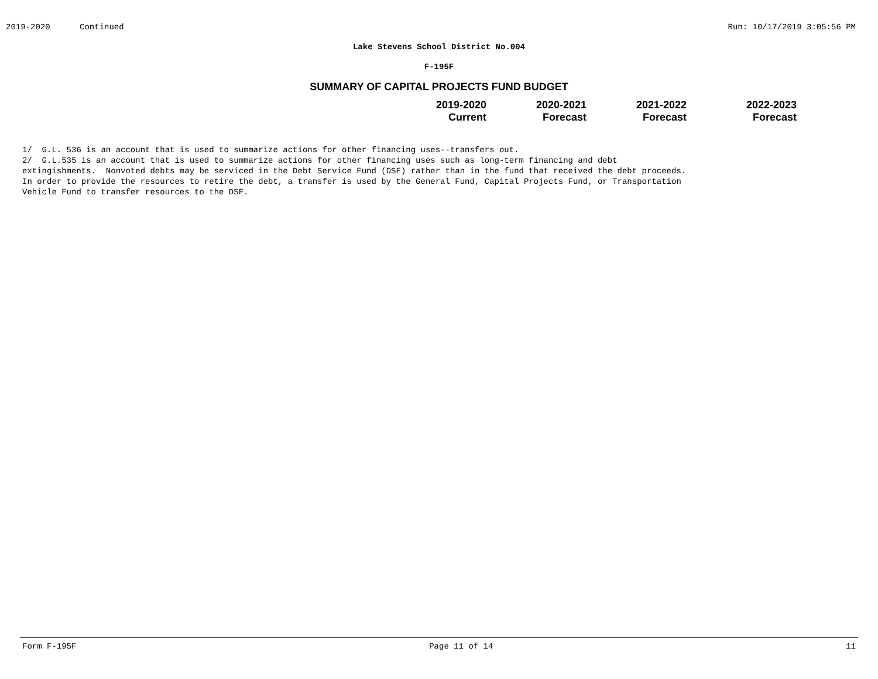2019-2020 Continued Run: 10/17/2019 3:05:56 PM
Lake Stevens School District No.004
F-195F
SUMMARY OF CAPITAL PROJECTS FUND BUDGET
| 2019-2020 Current | 2020-2021 Forecast | 2021-2022 Forecast | 2022-2023 Forecast |
| --- | --- | --- | --- |
1/ G.L. 536 is an account that is used to summarize actions for other financing uses--transfers out. 2/ G.L.535 is an account that is used to summarize actions for other financing uses such as long-term financing and debt extingishments. Nonvoted debts may be serviced in the Debt Service Fund (DSF) rather than in the fund that received the debt proceeds. In order to provide the resources to retire the debt, a transfer is used by the General Fund, Capital Projects Fund, or Transportation Vehicle Fund to transfer resources to the DSF.
Form F-195F Page 11 of 14 11